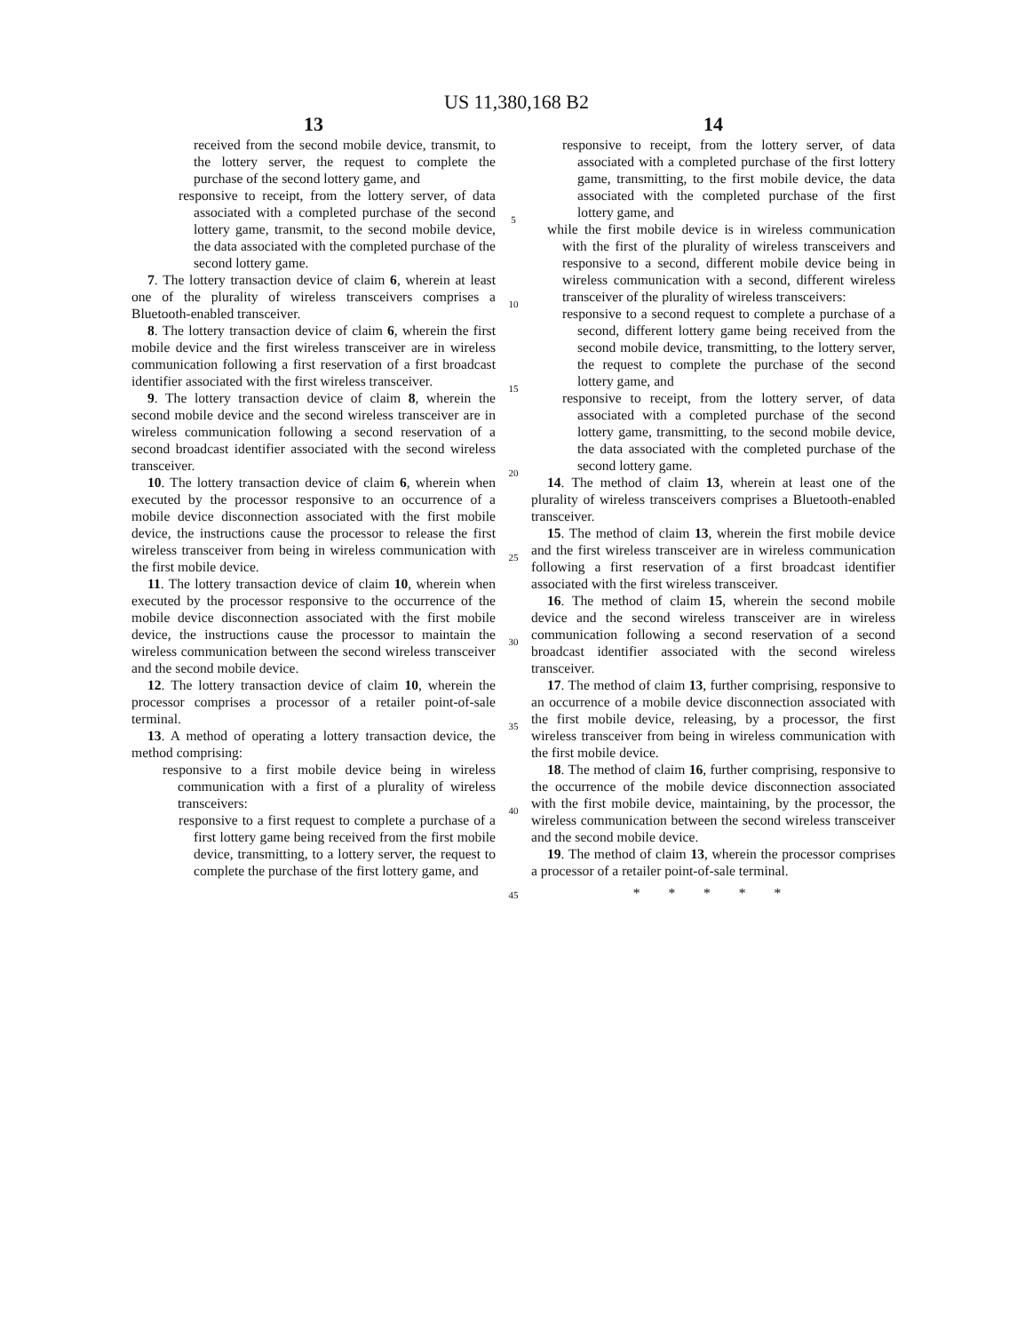US 11,380,168 B2
13
received from the second mobile device, transmit, to the lottery server, the request to complete the purchase of the second lottery game, and
responsive to receipt, from the lottery server, of data associated with a completed purchase of the second lottery game, transmit, to the second mobile device, the data associated with the completed purchase of the second lottery game.
7. The lottery transaction device of claim 6, wherein at least one of the plurality of wireless transceivers comprises a Bluetooth-enabled transceiver.
8. The lottery transaction device of claim 6, wherein the first mobile device and the first wireless transceiver are in wireless communication following a first reservation of a first broadcast identifier associated with the first wireless transceiver.
9. The lottery transaction device of claim 8, wherein the second mobile device and the second wireless transceiver are in wireless communication following a second reservation of a second broadcast identifier associated with the second wireless transceiver.
10. The lottery transaction device of claim 6, wherein when executed by the processor responsive to an occurrence of a mobile device disconnection associated with the first mobile device, the instructions cause the processor to release the first wireless transceiver from being in wireless communication with the first mobile device.
11. The lottery transaction device of claim 10, wherein when executed by the processor responsive to the occurrence of the mobile device disconnection associated with the first mobile device, the instructions cause the processor to maintain the wireless communication between the second wireless transceiver and the second mobile device.
12. The lottery transaction device of claim 10, wherein the processor comprises a processor of a retailer point-of-sale terminal.
13. A method of operating a lottery transaction device, the method comprising:
responsive to a first mobile device being in wireless communication with a first of a plurality of wireless transceivers:
responsive to a first request to complete a purchase of a first lottery game being received from the first mobile device, transmitting, to a lottery server, the request to complete the purchase of the first lottery game, and
5
10
15
20
25
30
35
40
45
14
responsive to receipt, from the lottery server, of data associated with a completed purchase of the first lottery game, transmitting, to the first mobile device, the data associated with the completed purchase of the first lottery game, and
while the first mobile device is in wireless communication with the first of the plurality of wireless transceivers and responsive to a second, different mobile device being in wireless communication with a second, different wireless transceiver of the plurality of wireless transceivers:
responsive to a second request to complete a purchase of a second, different lottery game being received from the second mobile device, transmitting, to the lottery server, the request to complete the purchase of the second lottery game, and
responsive to receipt, from the lottery server, of data associated with a completed purchase of the second lottery game, transmitting, to the second mobile device, the data associated with the completed purchase of the second lottery game.
14. The method of claim 13, wherein at least one of the plurality of wireless transceivers comprises a Bluetooth-enabled transceiver.
15. The method of claim 13, wherein the first mobile device and the first wireless transceiver are in wireless communication following a first reservation of a first broadcast identifier associated with the first wireless transceiver.
16. The method of claim 15, wherein the second mobile device and the second wireless transceiver are in wireless communication following a second reservation of a second broadcast identifier associated with the second wireless transceiver.
17. The method of claim 13, further comprising, responsive to an occurrence of a mobile device disconnection associated with the first mobile device, releasing, by a processor, the first wireless transceiver from being in wireless communication with the first mobile device.
18. The method of claim 16, further comprising, responsive to the occurrence of the mobile device disconnection associated with the first mobile device, maintaining, by the processor, the wireless communication between the second wireless transceiver and the second mobile device.
19. The method of claim 13, wherein the processor comprises a processor of a retailer point-of-sale terminal.
* * * * *